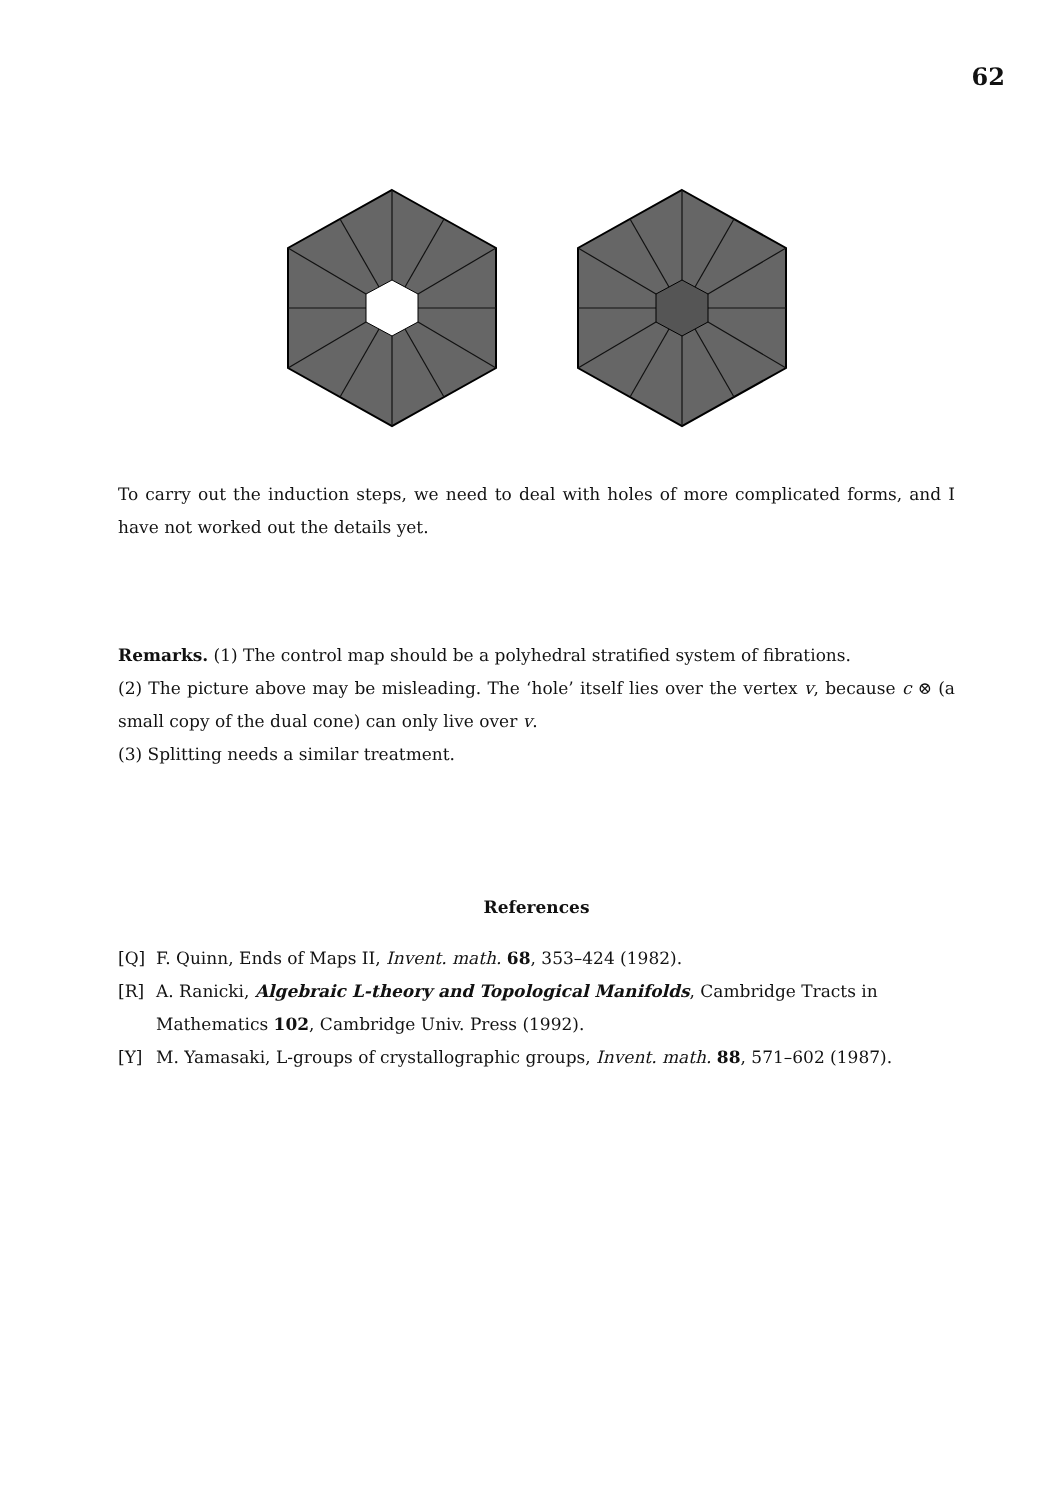62
To carry out the induction steps, we need to deal with holes of more complicated forms, and I have not worked out the details yet.
Remarks. (1) The control map should be a polyhedral stratified system of fibrations.
(2) The picture above may be misleading. The ‘hole’ itself lies over the vertex v, because c ⊗ (a small copy of the dual cone) can only live over v.
(3) Splitting needs a similar treatment.
References
[Q] F. Quinn, Ends of Maps II, Invent. math. 68, 353–424 (1982).
[R] A. Ranicki, Algebraic L-theory and Topological Manifolds, Cambridge Tracts in Mathematics 102, Cambridge Univ. Press (1992).
[Y] M. Yamasaki, L-groups of crystallographic groups, Invent. math. 88, 571–602 (1987).